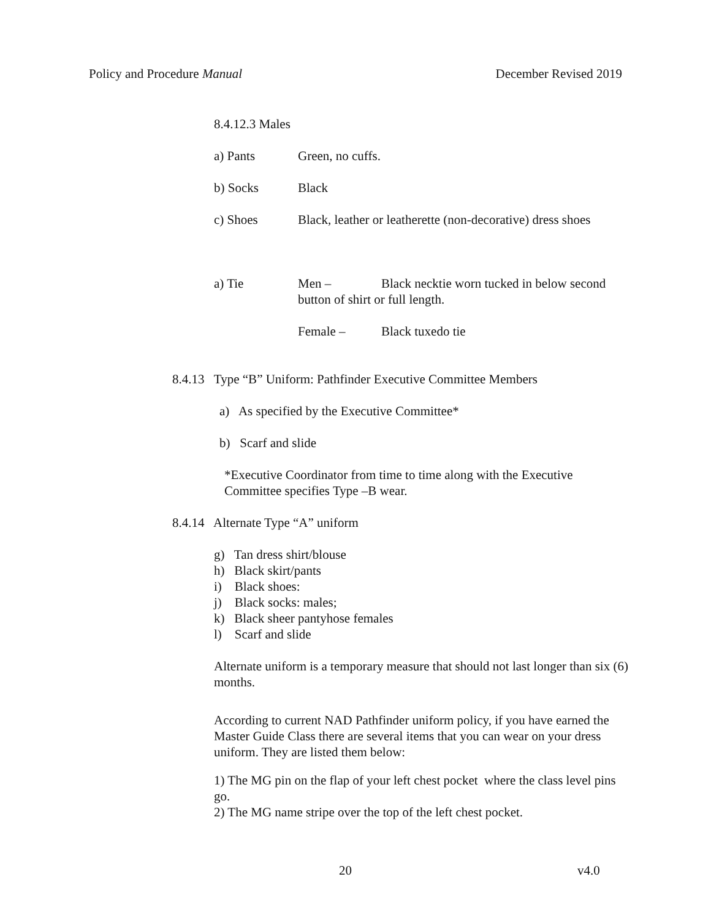Policy and Procedure Manual December Revised 2019
8.4.12.3 Males
a) Pants Green, no cuffs.
b) Socks Black
c) Shoes Black, leather or leatherette (non-decorative) dress shoes
a) Tie Men – Black necktie worn tucked in below second button of shirt or full length.
Female – Black tuxedo tie
8.4.13 Type “B” Uniform: Pathfinder Executive Committee Members
a) As specified by the Executive Committee*
b) Scarf and slide
*Executive Coordinator from time to time along with the Executive Committee specifies Type –B wear.
8.4.14 Alternate Type “A” uniform
g) Tan dress shirt/blouse
h) Black skirt/pants
i) Black shoes:
j) Black socks: males;
k) Black sheer pantyhose females
l) Scarf and slide
Alternate uniform is a temporary measure that should not last longer than six (6) months.
According to current NAD Pathfinder uniform policy, if you have earned the Master Guide Class there are several items that you can wear on your dress uniform. They are listed them below:
1) The MG pin on the flap of your left chest pocket where the class level pins go.
2) The MG name stripe over the top of the left chest pocket.
20 v4.0